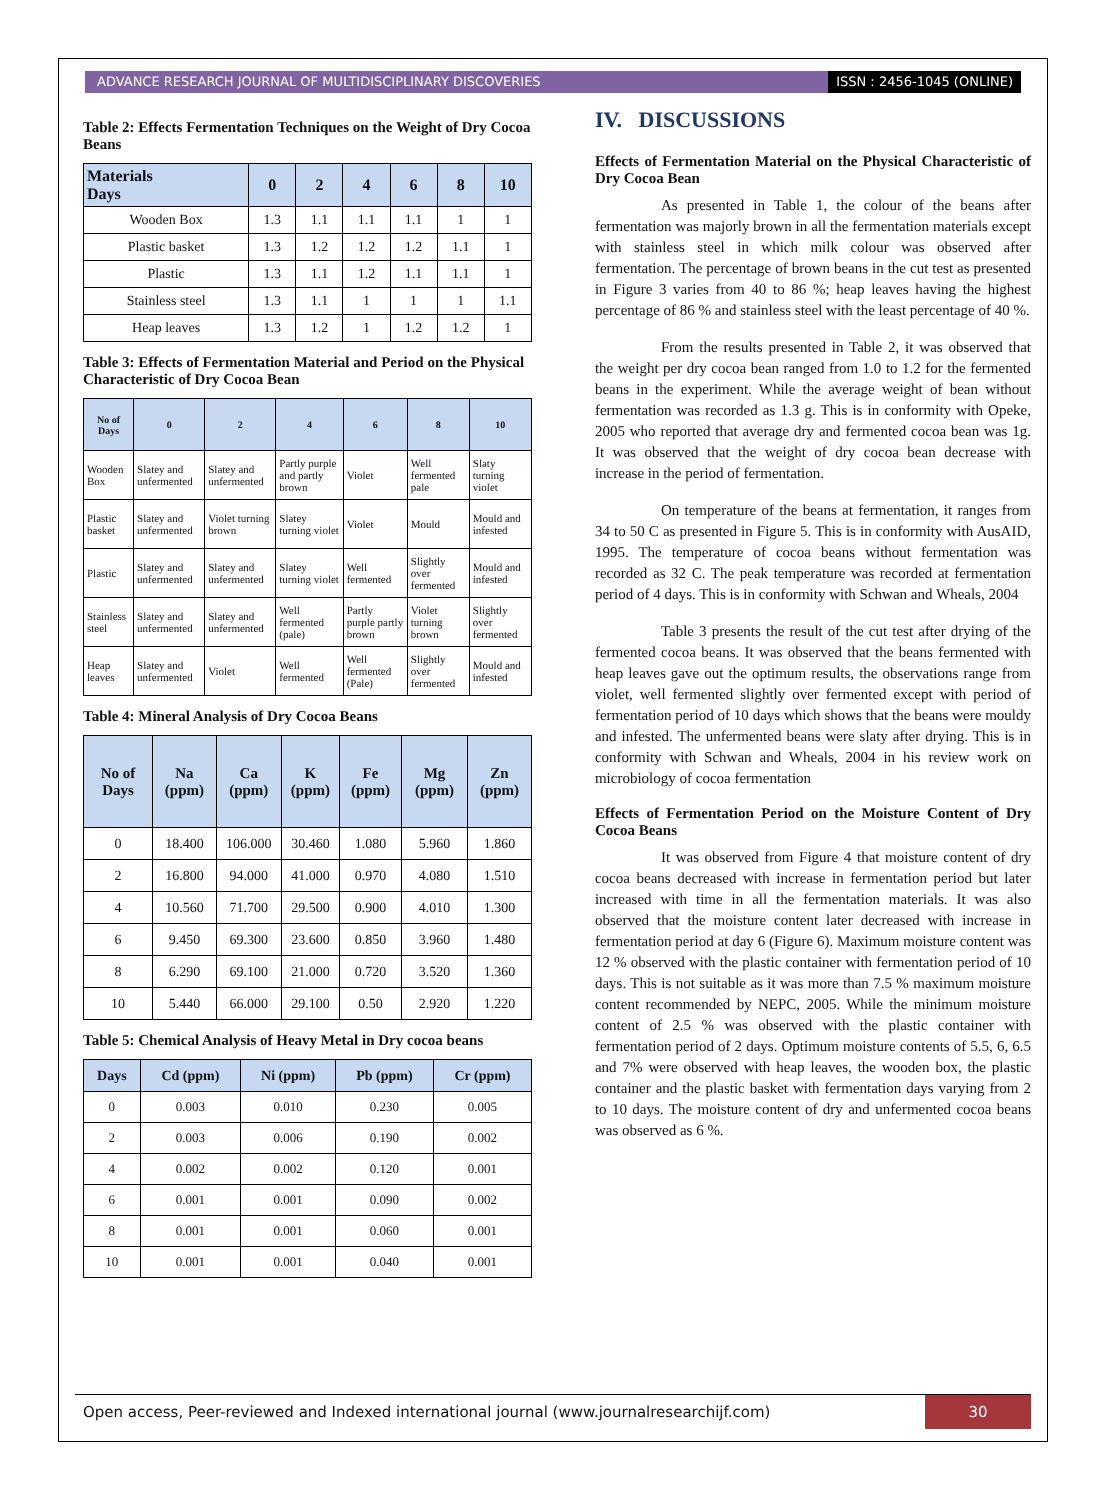ADVANCE RESEARCH JOURNAL OF MULTIDISCIPLINARY DISCOVERIES
ISSN : 2456-1045 (ONLINE)
Table 2: Effects Fermentation Techniques on the Weight of Dry Cocoa Beans
| Materials Days | 0 | 2 | 4 | 6 | 8 | 10 |
| --- | --- | --- | --- | --- | --- | --- |
| Wooden Box | 1.3 | 1.1 | 1.1 | 1.1 | 1 | 1 |
| Plastic basket | 1.3 | 1.2 | 1.2 | 1.2 | 1.1 | 1 |
| Plastic | 1.3 | 1.1 | 1.2 | 1.1 | 1.1 | 1 |
| Stainless steel | 1.3 | 1.1 | 1 | 1 | 1 | 1.1 |
| Heap leaves | 1.3 | 1.2 | 1 | 1.2 | 1.2 | 1 |
Table 3: Effects of Fermentation Material and Period on the Physical Characteristic of Dry Cocoa Bean
| No of Days | 0 | 2 | 4 | 6 | 8 | 10 |
| --- | --- | --- | --- | --- | --- | --- |
| Wooden Box | Slatey and unfermented | Slatey and unfermented | Partly purple and partly brown | Violet | Well fermented pale | Slaty turning violet |
| Plastic basket | Slatey and unfermented | Violet turning brown | Slatey turning violet | Violet | Mould | Mould and infested |
| Plastic | Slatey and unfermented | Slatey and unfermented | Slatey turning violet | Well fermented | Slightly over fermented | Mould and infested |
| Stainless steel | Slatey and unfermented | Slatey and unfermented | Well fermented (pale) | Partly purple partly brown | Violet turning brown | Slightly over fermented |
| Heap leaves | Slatey and unfermented | Violet | Well fermented | Well fermented (Pale) | Slightly over fermented | Mould and infested |
Table 4: Mineral Analysis of Dry Cocoa Beans
| No of Days | Na (ppm) | Ca (ppm) | K (ppm) | Fe (ppm) | Mg (ppm) | Zn (ppm) |
| --- | --- | --- | --- | --- | --- | --- |
| 0 | 18.400 | 106.000 | 30.460 | 1.080 | 5.960 | 1.860 |
| 2 | 16.800 | 94.000 | 41.000 | 0.970 | 4.080 | 1.510 |
| 4 | 10.560 | 71.700 | 29.500 | 0.900 | 4.010 | 1.300 |
| 6 | 9.450 | 69.300 | 23.600 | 0.850 | 3.960 | 1.480 |
| 8 | 6.290 | 69.100 | 21.000 | 0.720 | 3.520 | 1.360 |
| 10 | 5.440 | 66.000 | 29.100 | 0.50 | 2.920 | 1.220 |
Table 5: Chemical Analysis of Heavy Metal in Dry cocoa beans
| Days | Cd (ppm) | Ni (ppm) | Pb (ppm) | Cr (ppm) |
| --- | --- | --- | --- | --- |
| 0 | 0.003 | 0.010 | 0.230 | 0.005 |
| 2 | 0.003 | 0.006 | 0.190 | 0.002 |
| 4 | 0.002 | 0.002 | 0.120 | 0.001 |
| 6 | 0.001 | 0.001 | 0.090 | 0.002 |
| 8 | 0.001 | 0.001 | 0.060 | 0.001 |
| 10 | 0.001 | 0.001 | 0.040 | 0.001 |
IV. DISCUSSIONS
Effects of Fermentation Material on the Physical Characteristic of Dry Cocoa Bean
As presented in Table 1, the colour of the beans after fermentation was majorly brown in all the fermentation materials except with stainless steel in which milk colour was observed after fermentation. The percentage of brown beans in the cut test as presented in Figure 3 varies from 40 to 86 %; heap leaves having the highest percentage of 86 % and stainless steel with the least percentage of 40 %.
From the results presented in Table 2, it was observed that the weight per dry cocoa bean ranged from 1.0 to 1.2 for the fermented beans in the experiment. While the average weight of bean without fermentation was recorded as 1.3 g. This is in conformity with Opeke, 2005 who reported that average dry and fermented cocoa bean was 1g. It was observed that the weight of dry cocoa bean decrease with increase in the period of fermentation.
On temperature of the beans at fermentation, it ranges from 34 to 50 C as presented in Figure 5. This is in conformity with AusAID, 1995. The temperature of cocoa beans without fermentation was recorded as 32 C. The peak temperature was recorded at fermentation period of 4 days. This is in conformity with Schwan and Wheals, 2004
Table 3 presents the result of the cut test after drying of the fermented cocoa beans. It was observed that the beans fermented with heap leaves gave out the optimum results, the observations range from violet, well fermented slightly over fermented except with period of fermentation period of 10 days which shows that the beans were mouldy and infested. The unfermented beans were slaty after drying. This is in conformity with Schwan and Wheals, 2004 in his review work on microbiology of cocoa fermentation
Effects of Fermentation Period on the Moisture Content of Dry Cocoa Beans
It was observed from Figure 4 that moisture content of dry cocoa beans decreased with increase in fermentation period but later increased with time in all the fermentation materials. It was also observed that the moisture content later decreased with increase in fermentation period at day 6 (Figure 6). Maximum moisture content was 12 % observed with the plastic container with fermentation period of 10 days. This is not suitable as it was more than 7.5 % maximum moisture content recommended by NEPC, 2005. While the minimum moisture content of 2.5 % was observed with the plastic container with fermentation period of 2 days. Optimum moisture contents of 5.5, 6, 6.5 and 7% were observed with heap leaves, the wooden box, the plastic container and the plastic basket with fermentation days varying from 2 to 10 days. The moisture content of dry and unfermented cocoa beans was observed as 6 %.
Open access, Peer-reviewed and Indexed international journal (www.journalresearchijf.com)
30